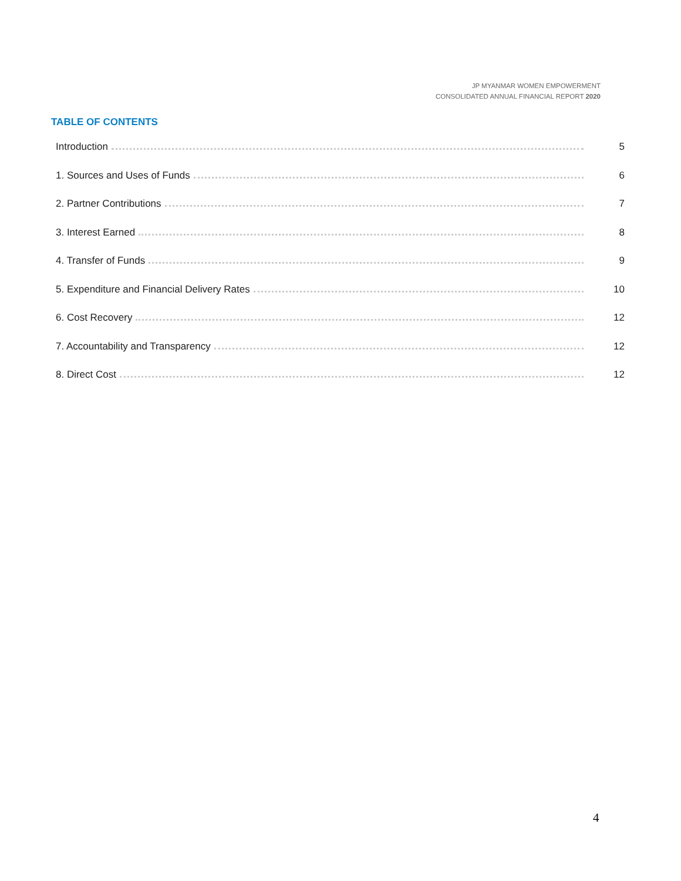JP MYANMAR WOMEN EMPOWERMENT
CONSOLIDATED ANNUAL FINANCIAL REPORT 2020
TABLE OF CONTENTS
Introduction 5
1. Sources and Uses of Funds 6
2. Partner Contributions 7
3. Interest Earned 8
4. Transfer of Funds 9
5. Expenditure and Financial Delivery Rates 10
6. Cost Recovery 12
7. Accountability and Transparency 12
8. Direct Cost 12
4